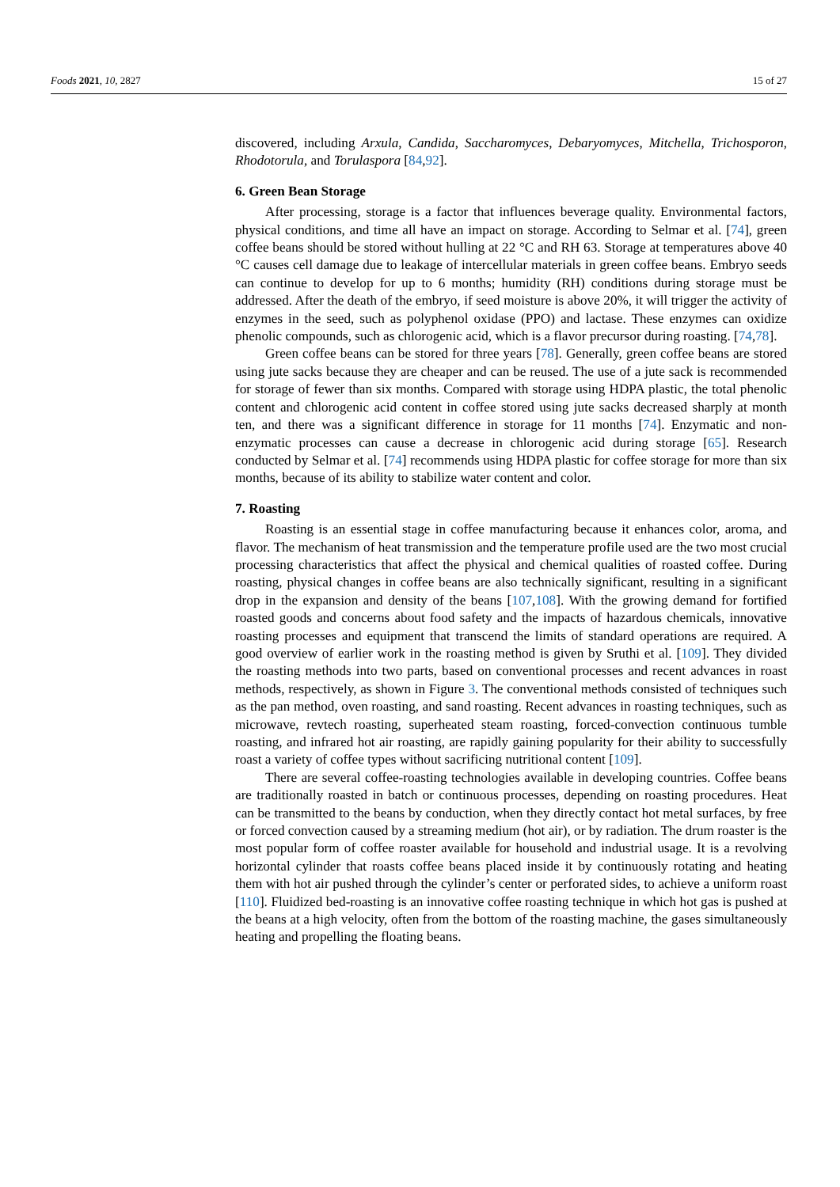Foods 2021, 10, 2827 15 of 27
discovered, including Arxula, Candida, Saccharomyces, Debaryomyces, Mitchella, Trichosporon, Rhodotorula, and Torulaspora [84,92].
6. Green Bean Storage
After processing, storage is a factor that influences beverage quality. Environmental factors, physical conditions, and time all have an impact on storage. According to Selmar et al. [74], green coffee beans should be stored without hulling at 22 °C and RH 63. Storage at temperatures above 40 °C causes cell damage due to leakage of intercellular materials in green coffee beans. Embryo seeds can continue to develop for up to 6 months; humidity (RH) conditions during storage must be addressed. After the death of the embryo, if seed moisture is above 20%, it will trigger the activity of enzymes in the seed, such as polyphenol oxidase (PPO) and lactase. These enzymes can oxidize phenolic compounds, such as chlorogenic acid, which is a flavor precursor during roasting. [74,78].
Green coffee beans can be stored for three years [78]. Generally, green coffee beans are stored using jute sacks because they are cheaper and can be reused. The use of a jute sack is recommended for storage of fewer than six months. Compared with storage using HDPA plastic, the total phenolic content and chlorogenic acid content in coffee stored using jute sacks decreased sharply at month ten, and there was a significant difference in storage for 11 months [74]. Enzymatic and non-enzymatic processes can cause a decrease in chlorogenic acid during storage [65]. Research conducted by Selmar et al. [74] recommends using HDPA plastic for coffee storage for more than six months, because of its ability to stabilize water content and color.
7. Roasting
Roasting is an essential stage in coffee manufacturing because it enhances color, aroma, and flavor. The mechanism of heat transmission and the temperature profile used are the two most crucial processing characteristics that affect the physical and chemical qualities of roasted coffee. During roasting, physical changes in coffee beans are also technically significant, resulting in a significant drop in the expansion and density of the beans [107,108]. With the growing demand for fortified roasted goods and concerns about food safety and the impacts of hazardous chemicals, innovative roasting processes and equipment that transcend the limits of standard operations are required. A good overview of earlier work in the roasting method is given by Sruthi et al. [109]. They divided the roasting methods into two parts, based on conventional processes and recent advances in roast methods, respectively, as shown in Figure 3. The conventional methods consisted of techniques such as the pan method, oven roasting, and sand roasting. Recent advances in roasting techniques, such as microwave, revtech roasting, superheated steam roasting, forced-convection continuous tumble roasting, and infrared hot air roasting, are rapidly gaining popularity for their ability to successfully roast a variety of coffee types without sacrificing nutritional content [109].
There are several coffee-roasting technologies available in developing countries. Coffee beans are traditionally roasted in batch or continuous processes, depending on roasting procedures. Heat can be transmitted to the beans by conduction, when they directly contact hot metal surfaces, by free or forced convection caused by a streaming medium (hot air), or by radiation. The drum roaster is the most popular form of coffee roaster available for household and industrial usage. It is a revolving horizontal cylinder that roasts coffee beans placed inside it by continuously rotating and heating them with hot air pushed through the cylinder’s center or perforated sides, to achieve a uniform roast [110]. Fluidized bed-roasting is an innovative coffee roasting technique in which hot gas is pushed at the beans at a high velocity, often from the bottom of the roasting machine, the gases simultaneously heating and propelling the floating beans.